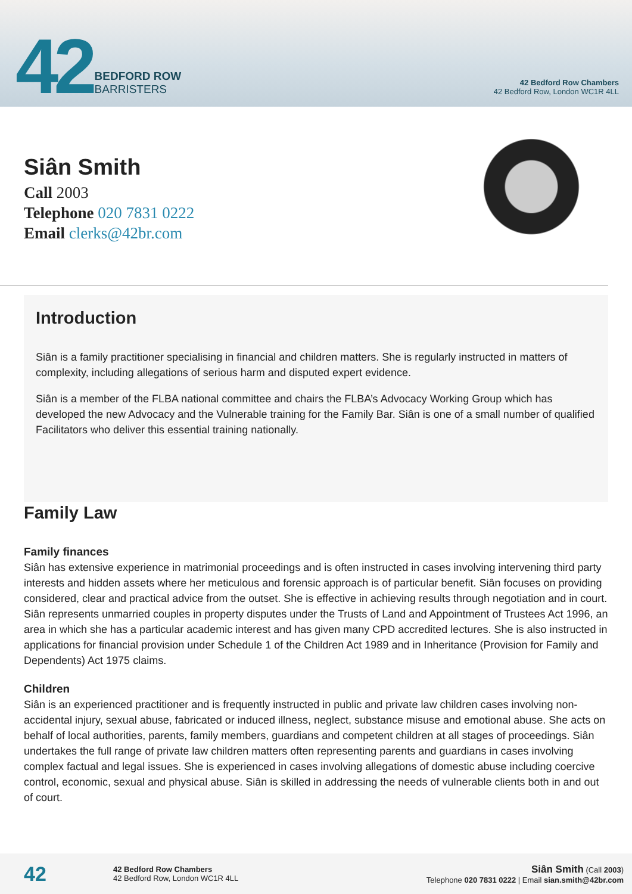42
BEDFORD ROW
BARRISTERS
42 Bedford Row Chambers
42 Bedford Row, London WC1R 4LL
Siân Smith
Call 2003
Telephone 020 7831 0222
Email clerks@42br.com
Introduction
Siân is a family practitioner specialising in financial and children matters. She is regularly instructed in matters of complexity, including allegations of serious harm and disputed expert evidence.
Siân is a member of the FLBA national committee and chairs the FLBA’s Advocacy Working Group which has developed the new Advocacy and the Vulnerable training for the Family Bar. Siân is one of a small number of qualified Facilitators who deliver this essential training nationally.
Family Law
Family finances
Siân has extensive experience in matrimonial proceedings and is often instructed in cases involving intervening third party interests and hidden assets where her meticulous and forensic approach is of particular benefit. Siân focuses on providing considered, clear and practical advice from the outset. She is effective in achieving results through negotiation and in court. Siân represents unmarried couples in property disputes under the Trusts of Land and Appointment of Trustees Act 1996, an area in which she has a particular academic interest and has given many CPD accredited lectures. She is also instructed in applications for financial provision under Schedule 1 of the Children Act 1989 and in Inheritance (Provision for Family and Dependents) Act 1975 claims.
Children
Siân is an experienced practitioner and is frequently instructed in public and private law children cases involving non-accidental injury, sexual abuse, fabricated or induced illness, neglect, substance misuse and emotional abuse. She acts on behalf of local authorities, parents, family members, guardians and competent children at all stages of proceedings. Siân undertakes the full range of private law children matters often representing parents and guardians in cases involving complex factual and legal issues. She is experienced in cases involving allegations of domestic abuse including coercive control, economic, sexual and physical abuse. Siân is skilled in addressing the needs of vulnerable clients both in and out of court.
42
42 Bedford Row Chambers
42 Bedford Row, London WC1R 4LL
Siân Smith (Call 2003)
Telephone 020 7831 0222 | Email sian.smith@42br.com